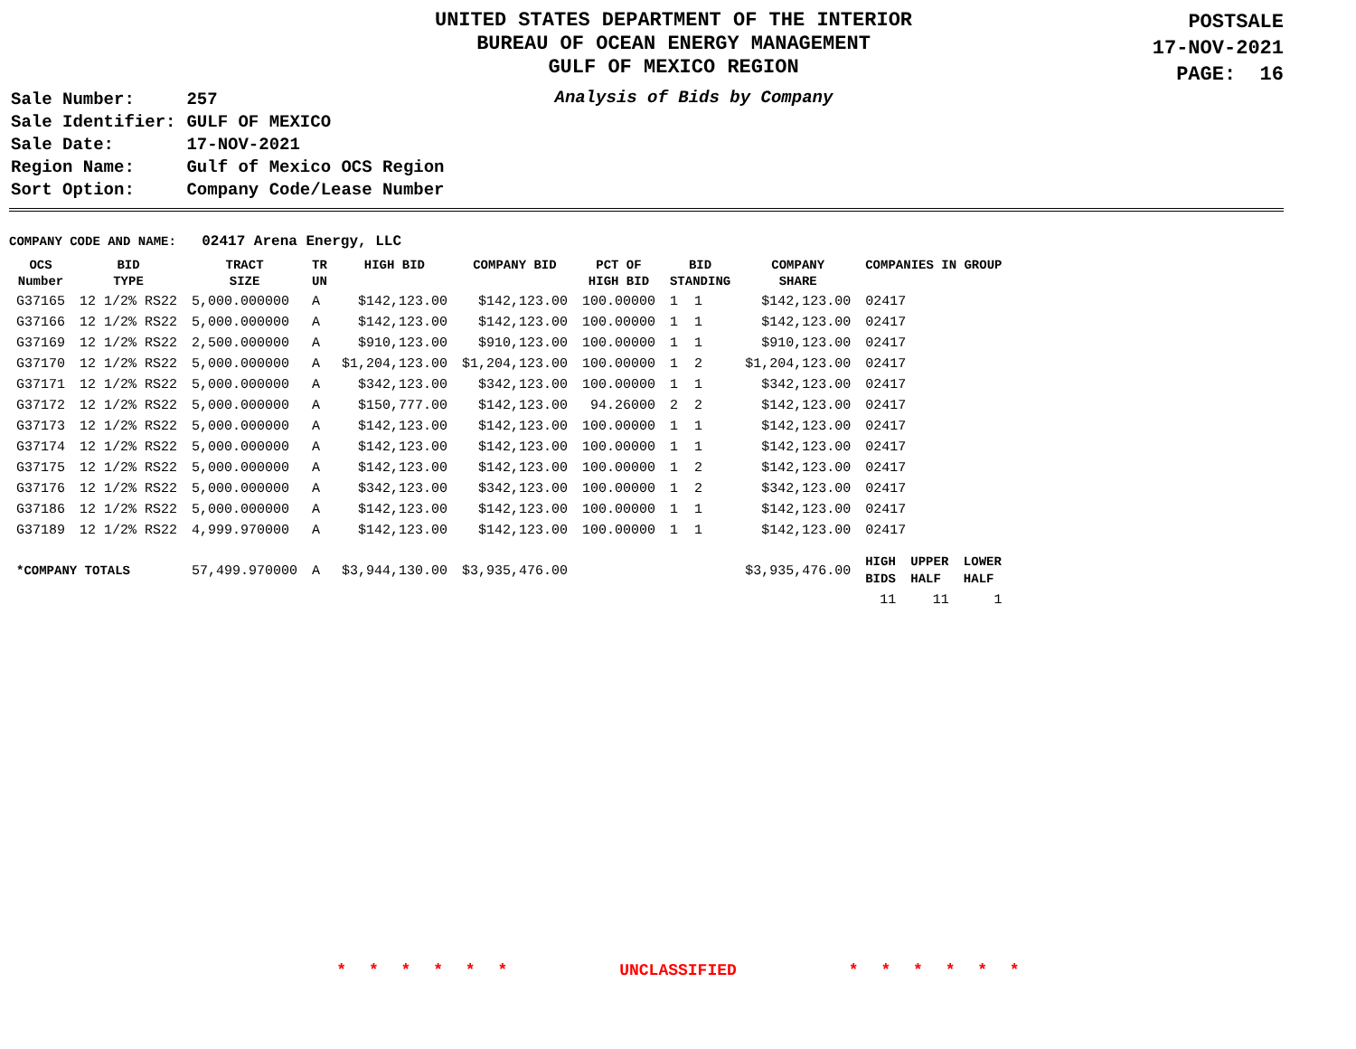UNITED STATES DEPARTMENT OF THE INTERIOR
BUREAU OF OCEAN ENERGY MANAGEMENT
GULF OF MEXICO REGION
POSTSALE
17-NOV-2021
PAGE: 16
| Sale Number: | 257 |
| Sale Identifier: | GULF OF MEXICO |
| Sale Date: | 17-NOV-2021 |
| Region Name: | Gulf of Mexico OCS Region |
| Sort Option: | Company Code/Lease Number |
Analysis of Bids by Company
COMPANY CODE AND NAME: 02417 Arena Energy, LLC
| OCS Number | BID TYPE | TRACT SIZE | TR UN | HIGH BID | COMPANY BID | PCT OF HIGH BID | BID STANDING | COMPANY SHARE | COMPANIES IN GROUP | | |
| --- | --- | --- | --- | --- | --- | --- | --- | --- | --- | --- | --- |
| G37165 | 12 1/2% RS22 | 5,000.000000 | A | $142,123.00 | $142,123.00 | 100.00000 | 1 1 | $142,123.00 | 02417 | | |
| G37166 | 12 1/2% RS22 | 5,000.000000 | A | $142,123.00 | $142,123.00 | 100.00000 | 1 1 | $142,123.00 | 02417 | | |
| G37169 | 12 1/2% RS22 | 2,500.000000 | A | $910,123.00 | $910,123.00 | 100.00000 | 1 1 | $910,123.00 | 02417 | | |
| G37170 | 12 1/2% RS22 | 5,000.000000 | A | $1,204,123.00 | $1,204,123.00 | 100.00000 | 1 2 | $1,204,123.00 | 02417 | | |
| G37171 | 12 1/2% RS22 | 5,000.000000 | A | $342,123.00 | $342,123.00 | 100.00000 | 1 1 | $342,123.00 | 02417 | | |
| G37172 | 12 1/2% RS22 | 5,000.000000 | A | $150,777.00 | $142,123.00 | 94.26000 | 2 2 | $142,123.00 | 02417 | | |
| G37173 | 12 1/2% RS22 | 5,000.000000 | A | $142,123.00 | $142,123.00 | 100.00000 | 1 1 | $142,123.00 | 02417 | | |
| G37174 | 12 1/2% RS22 | 5,000.000000 | A | $142,123.00 | $142,123.00 | 100.00000 | 1 1 | $142,123.00 | 02417 | | |
| G37175 | 12 1/2% RS22 | 5,000.000000 | A | $142,123.00 | $142,123.00 | 100.00000 | 1 2 | $142,123.00 | 02417 | | |
| G37176 | 12 1/2% RS22 | 5,000.000000 | A | $342,123.00 | $342,123.00 | 100.00000 | 1 2 | $342,123.00 | 02417 | | |
| G37186 | 12 1/2% RS22 | 5,000.000000 | A | $142,123.00 | $142,123.00 | 100.00000 | 1 1 | $142,123.00 | 02417 | | |
| G37189 | 12 1/2% RS22 | 4,999.970000 | A | $142,123.00 | $142,123.00 | 100.00000 | 1 1 | $142,123.00 | 02417 | | |
| *COMPANY TOTALS | | 57,499.970000 | A | $3,944,130.00 | $3,935,476.00 | | | $3,935,476.00 | HIGH BIDS | UPPER HALF | LOWER HALF |
| | | | | | | | | | 11 | 11 | 1 |
* * * * * * UNCLASSIFIED * * * * * *